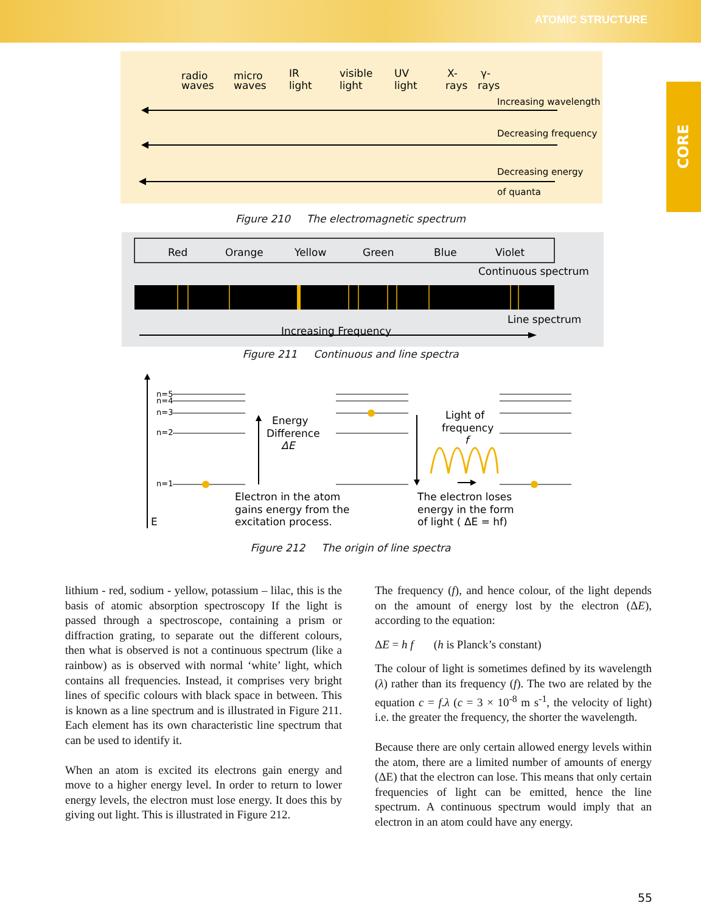ATOMIC STRUCTURE
CORE
radio
waves
micro
waves
IR
light
visible
light
UV
light
X-
rays
γ-
rays
Increasing wavelength
Decreasing frequency
Decreasing energy
of quanta
Figure 210 The electromagnetic spectrum
Red
Orange
Yellow
Green
Blue
Violet
Continuous spectrum
Line spectrum
Increasing Frequency
Figure 211 Continuous and line spectra
E
n=5
n=4
n=3
n=2
n=1
Energy
Difference
ΔE
Light of
frequency
f
Electron in the atom
gains energy from the
excitation process.
The electron loses
energy in the form
of light ( ΔE = hf)
Figure 212 The origin of line spectra
lithium - red, sodium - yellow, potassium – lilac, this is the basis of atomic absorption spectroscopy If the light is passed through a spectroscope, containing a prism or diffraction grating, to separate out the different colours, then what is observed is not a continuous spectrum (like a rainbow) as is observed with normal ‘white’ light, which contains all frequencies. Instead, it comprises very bright lines of specific colours with black space in between. This is known as a line spectrum and is illustrated in Figure 211. Each element has its own characteristic line spectrum that can be used to identify it.
When an atom is excited its electrons gain energy and move to a higher energy level. In order to return to lower energy levels, the electron must lose energy. It does this by giving out light. This is illustrated in Figure 212.
The frequency (f), and hence colour, of the light depends on the amount of energy lost by the electron (ΔE), according to the equation:
ΔE = h f (h is Planck’s constant)
The colour of light is sometimes defined by its wavelength (λ) rather than its frequency (f). The two are related by the equation c = f.λ (c = 3 × 10<sup>-8</sup> m s<sup>-1</sup>, the velocity of light) i.e. the greater the frequency, the shorter the wavelength.
Because there are only certain allowed energy levels within the atom, there are a limited number of amounts of energy (ΔE) that the electron can lose. This means that only certain frequencies of light can be emitted, hence the line spectrum. A continuous spectrum would imply that an electron in an atom could have any energy.
55